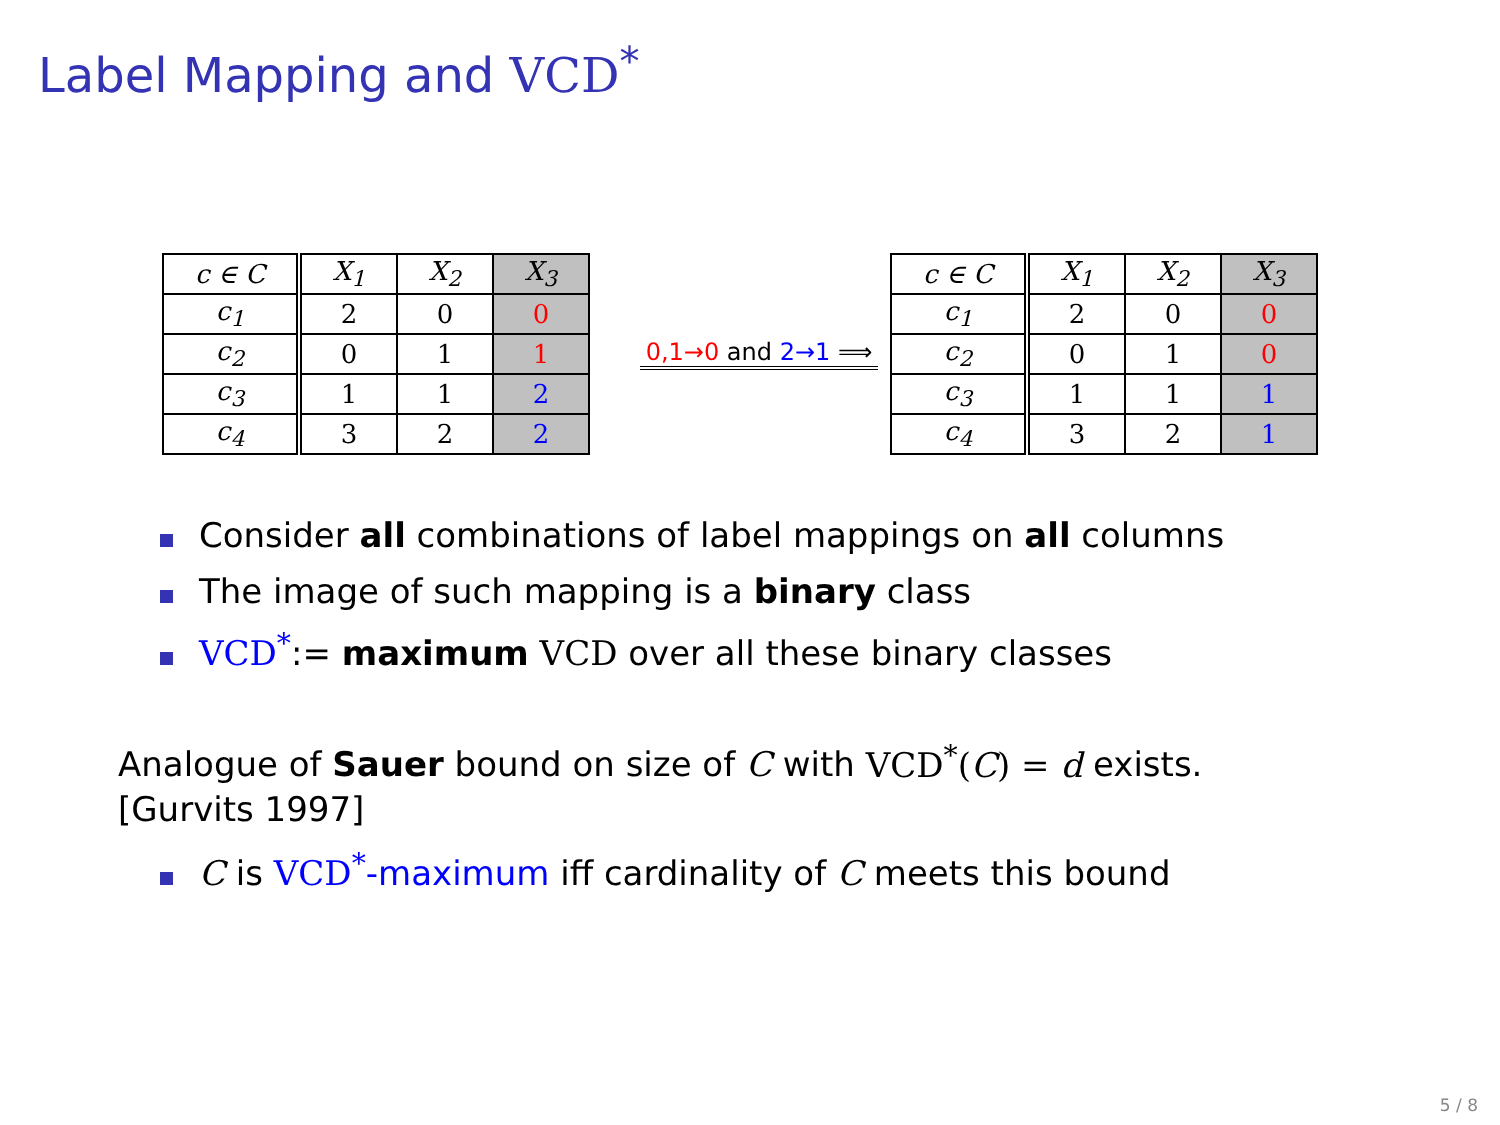Label Mapping and VCD<sup>*</sup>
| c ∈ C | X<sub>1</sub> | X<sub>2</sub> | X<sub>3</sub> |
| c<sub>1</sub> | 2 | 0 | 0 |
| c<sub>2</sub> | 0 | 1 | 1 |
| c<sub>3</sub> | 1 | 1 | 2 |
| c<sub>4</sub> | 3 | 2 | 2 |
0,1→0 and 2→1 ⟹
| c ∈ C | X<sub>1</sub> | X<sub>2</sub> | X<sub>3</sub> |
| c<sub>1</sub> | 2 | 0 | 0 |
| c<sub>2</sub> | 0 | 1 | 0 |
| c<sub>3</sub> | 1 | 1 | 1 |
| c<sub>4</sub> | 3 | 2 | 1 |
Consider all combinations of label mappings on all columns
The image of such mapping is a binary class
VCD<sup>*</sup>:= maximum VCD over all these binary classes
Analogue of Sauer bound on size of C with VCD<sup>*</sup>(C) = d exists.
[Gurvits 1997]
C is VCD<sup>*</sup>-maximum iff cardinality of C meets this bound
5 / 8